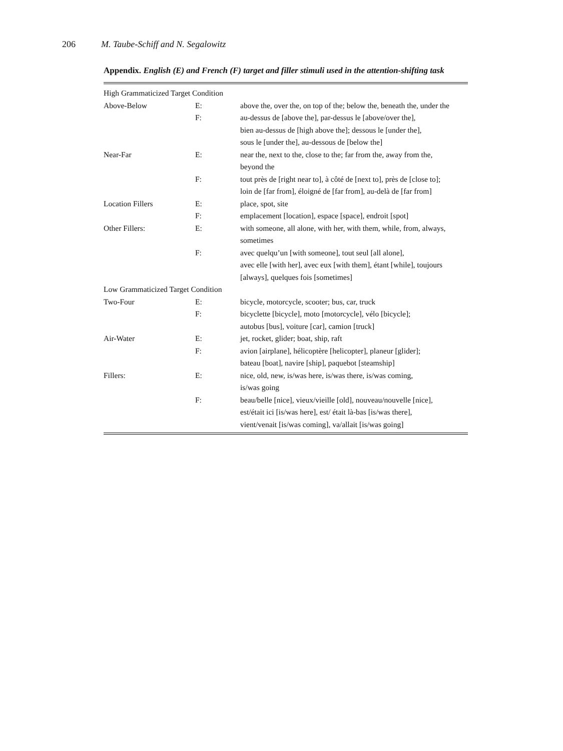206 M. Taube-Schiff and N. Segalowitz
Appendix. English (E) and French (F) target and filler stimuli used in the attention-shifting task
| High Grammaticized Target Condition | | |
| Above-Below | E: | above the, over the, on top of the; below the, beneath the, under the |
| | F: | au-dessus de [above the], par-dessus le [above/over the], bien au-dessus de [high above the]; dessous le [under the], sous le [under the], au-dessous de [below the] |
| Near-Far | E: | near the, next to the, close to the; far from the, away from the, beyond the |
| | F: | tout près de [right near to], à côté de [next to], près de [close to]; loin de [far from], éloigné de [far from], au-delà de [far from] |
| Location Fillers | E: | place, spot, site |
| | F: | emplacement [location], espace [space], endroit [spot] |
| Other Fillers: | E: | with someone, all alone, with her, with them, while, from, always, sometimes |
| | F: | avec quelqu’un [with someone], tout seul [all alone], avec elle [with her], avec eux [with them], étant [while], toujours [always], quelques fois [sometimes] |
| Low Grammaticized Target Condition | | |
| Two-Four | E: | bicycle, motorcycle, scooter; bus, car, truck |
| | F: | bicyclette [bicycle], moto [motorcycle], vélo [bicycle]; autobus [bus], voiture [car], camion [truck] |
| Air-Water | E: | jet, rocket, glider; boat, ship, raft |
| | F: | avion [airplane], hélicoptère [helicopter], planeur [glider]; bateau [boat], navire [ship], paquebot [steamship] |
| Fillers: | E: | nice, old, new, is/was here, is/was there, is/was coming, is/was going |
| | F: | beau/belle [nice], vieux/vieille [old], nouveau/nouvelle [nice], est/était ici [is/was here], est/ était là-bas [is/was there], vient/venait [is/was coming], va/allait [is/was going] |